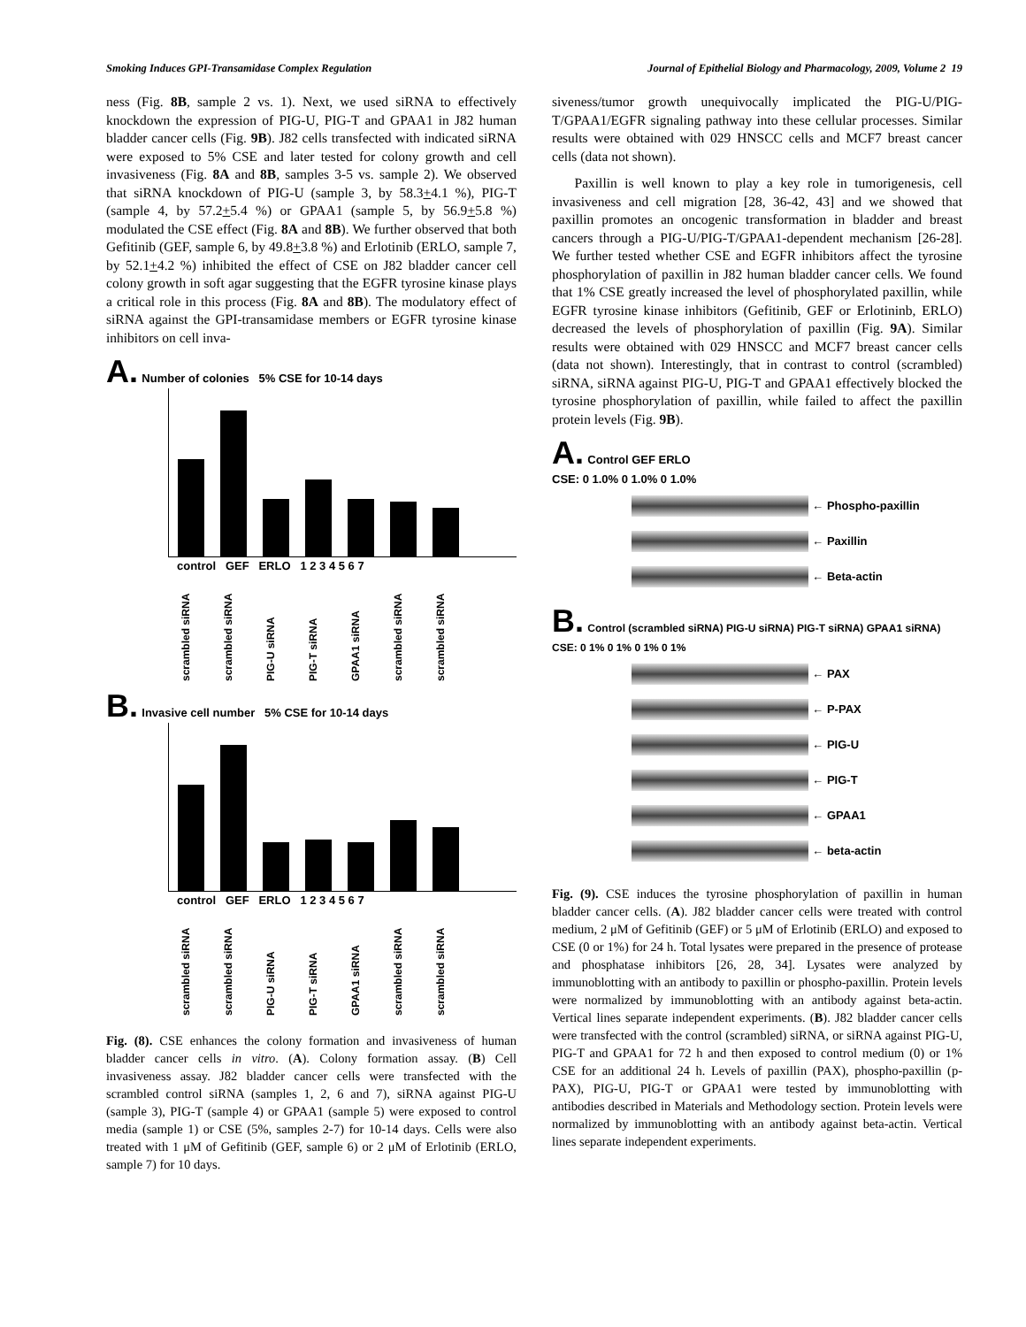Smoking Induces GPI-Transamidase Complex Regulation Journal of Epithelial Biology and Pharmacology, 2009, Volume 2 19
ness (Fig. 8B, sample 2 vs. 1). Next, we used siRNA to effectively knockdown the expression of PIG-U, PIG-T and GPAA1 in J82 human bladder cancer cells (Fig. 9B). J82 cells transfected with indicated siRNA were exposed to 5% CSE and later tested for colony growth and cell invasiveness (Fig. 8A and 8B, samples 3-5 vs. sample 2). We observed that siRNA knockdown of PIG-U (sample 3, by 58.3+4.1 %), PIG-T (sample 4, by 57.2+5.4 %) or GPAA1 (sample 5, by 56.9+5.8 %) modulated the CSE effect (Fig. 8A and 8B). We further observed that both Gefitinib (GEF, sample 6, by 49.8+3.8 %) and Erlotinib (ERLO, sample 7, by 52.1+4.2 %) inhibited the effect of CSE on J82 bladder cancer cell colony growth in soft agar suggesting that the EGFR tyrosine kinase plays a critical role in this process (Fig. 8A and 8B). The modulatory effect of siRNA against the GPI-transamidase members or EGFR tyrosine kinase inhibitors on cell inva-
A. Number of colonies 5% CSE for 10-14 days
control GEF ERLO 1 2 3 4 5 6 7
scrambled siRNA scrambled siRNA PIG-U siRNA PIG-T siRNA GPAA1 siRNA scrambled siRNA scrambled siRNA
B. Invasive cell number 5% CSE for 10-14 days
control GEF ERLO 1 2 3 4 5 6 7
scrambled siRNA scrambled siRNA PIG-U siRNA PIG-T siRNA GPAA1 siRNA scrambled siRNA scrambled siRNA
Fig. (8). CSE enhances the colony formation and invasiveness of human bladder cancer cells in vitro. (A). Colony formation assay. (B) Cell invasiveness assay. J82 bladder cancer cells were transfected with the scrambled control siRNA (samples 1, 2, 6 and 7), siRNA against PIG-U (sample 3), PIG-T (sample 4) or GPAA1 (sample 5) were exposed to control media (sample 1) or CSE (5%, samples 2-7) for 10-14 days. Cells were also treated with 1 μM of Gefitinib (GEF, sample 6) or 2 μM of Erlotinib (ERLO, sample 7) for 10 days.
siveness/tumor growth unequivocally implicated the PIG-U/PIG-T/GPAA1/EGFR signaling pathway into these cellular processes. Similar results were obtained with 029 HNSCC cells and MCF7 breast cancer cells (data not shown).
Paxillin is well known to play a key role in tumorigenesis, cell invasiveness and cell migration [28, 36-42, 43] and we showed that paxillin promotes an oncogenic transformation in bladder and breast cancers through a PIG-U/PIG-T/GPAA1-dependent mechanism [26-28]. We further tested whether CSE and EGFR inhibitors affect the tyrosine phosphorylation of paxillin in J82 human bladder cancer cells. We found that 1% CSE greatly increased the level of phosphorylated paxillin, while EGFR tyrosine kinase inhibitors (Gefitinib, GEF or Erlotininb, ERLO) decreased the levels of phosphorylation of paxillin (Fig. 9A). Similar results were obtained with 029 HNSCC and MCF7 breast cancer cells (data not shown). Interestingly, that in contrast to control (scrambled) siRNA, siRNA against PIG-U, PIG-T and GPAA1 effectively blocked the tyrosine phosphorylation of paxillin, while failed to affect the paxillin protein levels (Fig. 9B).
A. Control GEF ERLO
CSE: 0 1.0% 0 1.0% 0 1.0%
← Phospho-paxillin
← Paxillin
← Beta-actin
B. Control (scrambled siRNA) PIG-U siRNA) PIG-T siRNA) GPAA1 siRNA)
CSE: 0 1% 0 1% 0 1% 0 1%
← PAX
← P-PAX
← PIG-U
← PIG-T
← GPAA1
← beta-actin
Fig. (9). CSE induces the tyrosine phosphorylation of paxillin in human bladder cancer cells. (A). J82 bladder cancer cells were treated with control medium, 2 μM of Gefitinib (GEF) or 5 μM of Erlotinib (ERLO) and exposed to CSE (0 or 1%) for 24 h. Total lysates were prepared in the presence of protease and phosphatase inhibitors [26, 28, 34]. Lysates were analyzed by immunoblotting with an antibody to paxillin or phospho-paxillin. Protein levels were normalized by immunoblotting with an antibody against beta-actin. Vertical lines separate independent experiments. (B). J82 bladder cancer cells were transfected with the control (scrambled) siRNA, or siRNA against PIG-U, PIG-T and GPAA1 for 72 h and then exposed to control medium (0) or 1% CSE for an additional 24 h. Levels of paxillin (PAX), phospho-paxillin (p-PAX), PIG-U, PIG-T or GPAA1 were tested by immunoblotting with antibodies described in Materials and Methodology section. Protein levels were normalized by immunoblotting with an antibody against beta-actin. Vertical lines separate independent experiments.